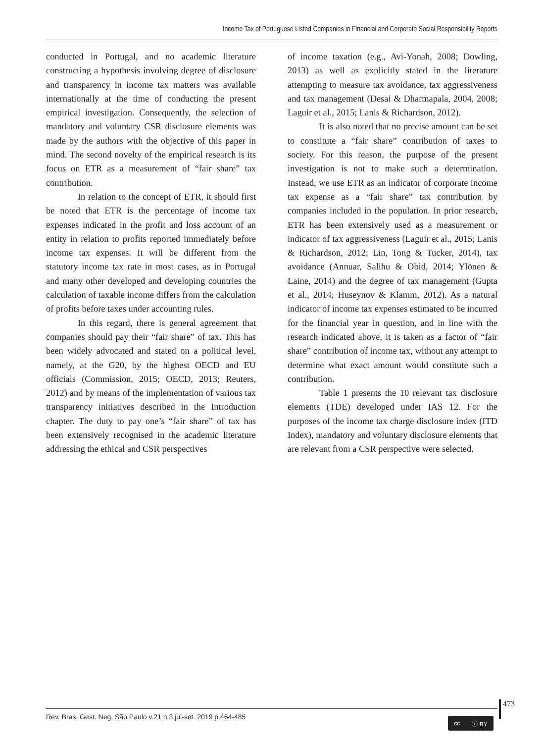Income Tax of Portuguese Listed Companies in Financial and Corporate Social Responsibility Reports
conducted in Portugal, and no academic literature constructing a hypothesis involving degree of disclosure and transparency in income tax matters was available internationally at the time of conducting the present empirical investigation. Consequently, the selection of mandatory and voluntary CSR disclosure elements was made by the authors with the objective of this paper in mind. The second novelty of the empirical research is its focus on ETR as a measurement of “fair share” tax contribution.
In relation to the concept of ETR, it should first be noted that ETR is the percentage of income tax expenses indicated in the profit and loss account of an entity in relation to profits reported immediately before income tax expenses. It will be different from the statutory income tax rate in most cases, as in Portugal and many other developed and developing countries the calculation of taxable income differs from the calculation of profits before taxes under accounting rules.
In this regard, there is general agreement that companies should pay their “fair share” of tax. This has been widely advocated and stated on a political level, namely, at the G20, by the highest OECD and EU officials (Commission, 2015; OECD, 2013; Reuters, 2012) and by means of the implementation of various tax transparency initiatives described in the Introduction chapter. The duty to pay one’s “fair share” of tax has been extensively recognised in the academic literature addressing the ethical and CSR perspectives
of income taxation (e.g., Avi-Yonah, 2008; Dowling, 2013) as well as explicitly stated in the literature attempting to measure tax avoidance, tax aggressiveness and tax management (Desai & Dharmapala, 2004, 2008; Laguir et al., 2015; Lanis & Richardson, 2012).
It is also noted that no precise amount can be set to constitute a “fair share” contribution of taxes to society. For this reason, the purpose of the present investigation is not to make such a determination. Instead, we use ETR as an indicator of corporate income tax expense as a “fair share” tax contribution by companies included in the population. In prior research, ETR has been extensively used as a measurement or indicator of tax aggressiveness (Laguir et al., 2015; Lanis & Richardson, 2012; Lin, Tong & Tucker, 2014), tax avoidance (Annuar, Salihu & Obid, 2014; Ylönen & Laine, 2014) and the degree of tax management (Gupta et al., 2014; Huseynov & Klamm, 2012). As a natural indicator of income tax expenses estimated to be incurred for the financial year in question, and in line with the research indicated above, it is taken as a factor of “fair share” contribution of income tax, without any attempt to determine what exact amount would constitute such a contribution.
Table 1 presents the 10 relevant tax disclosure elements (TDE) developed under IAS 12. For the purposes of the income tax charge disclosure index (ITD Index), mandatory and voluntary disclosure elements that are relevant from a CSR perspective were selected.
473
Rev. Bras. Gest. Neg. São Paulo v.21 n.3 jul-set. 2019 p.464-485
cc ⓘ BY